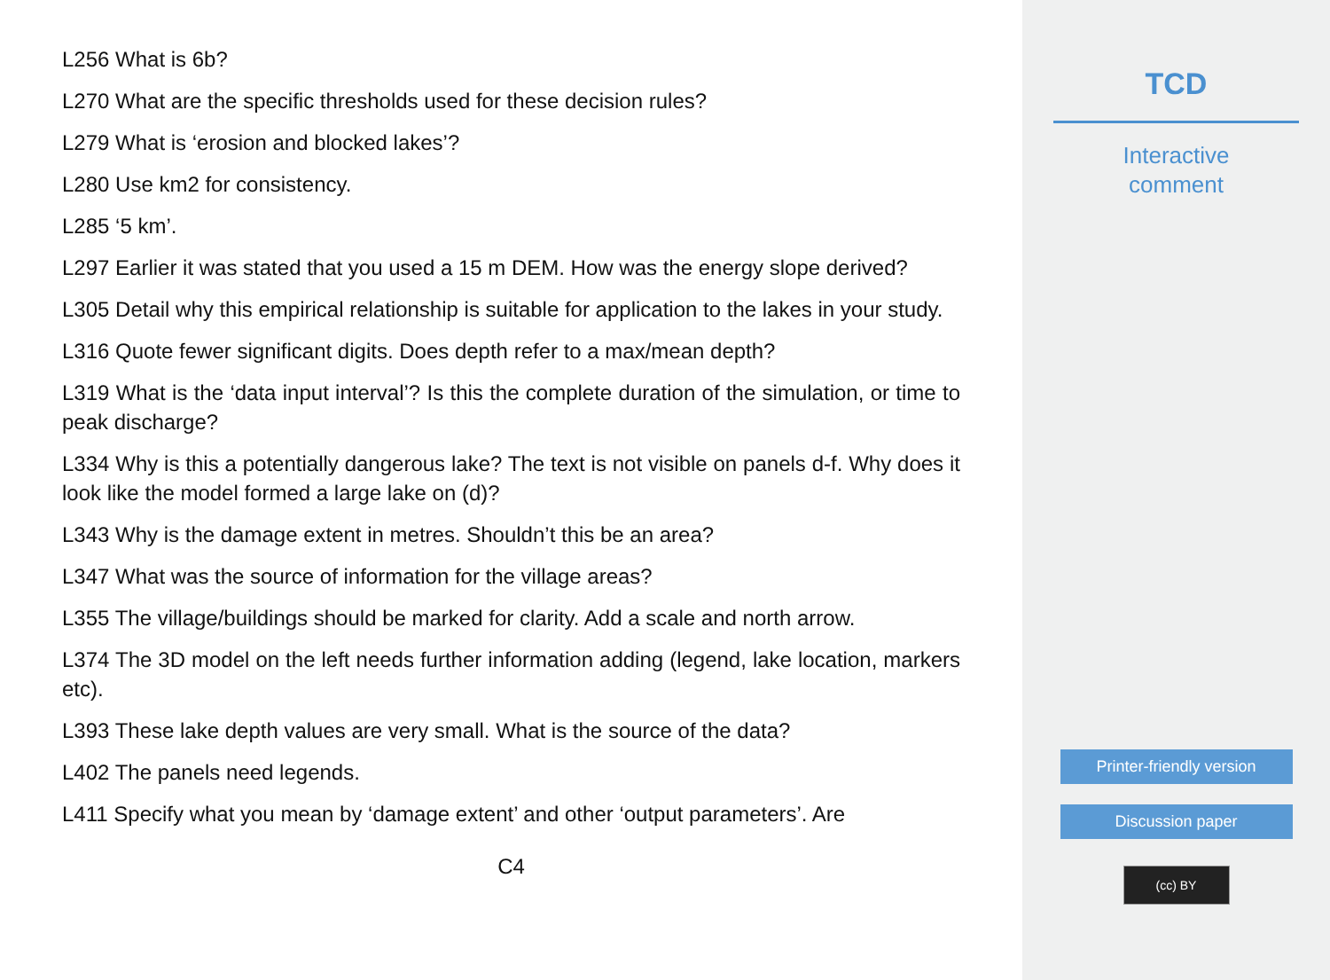L256 What is 6b?
L270 What are the specific thresholds used for these decision rules?
L279 What is ‘erosion and blocked lakes’?
L280 Use km2 for consistency.
L285 ‘5 km’.
L297 Earlier it was stated that you used a 15 m DEM. How was the energy slope derived?
L305 Detail why this empirical relationship is suitable for application to the lakes in your study.
L316 Quote fewer significant digits. Does depth refer to a max/mean depth?
L319 What is the ‘data input interval’? Is this the complete duration of the simulation, or time to peak discharge?
L334 Why is this a potentially dangerous lake? The text is not visible on panels d-f. Why does it look like the model formed a large lake on (d)?
L343 Why is the damage extent in metres. Shouldn’t this be an area?
L347 What was the source of information for the village areas?
L355 The village/buildings should be marked for clarity. Add a scale and north arrow.
L374 The 3D model on the left needs further information adding (legend, lake location, markers etc).
L393 These lake depth values are very small. What is the source of the data?
L402 The panels need legends.
L411 Specify what you mean by ‘damage extent’ and other ‘output parameters’. Are
C4
TCD
Interactive
comment
Printer-friendly version
Discussion paper
(cc) BY